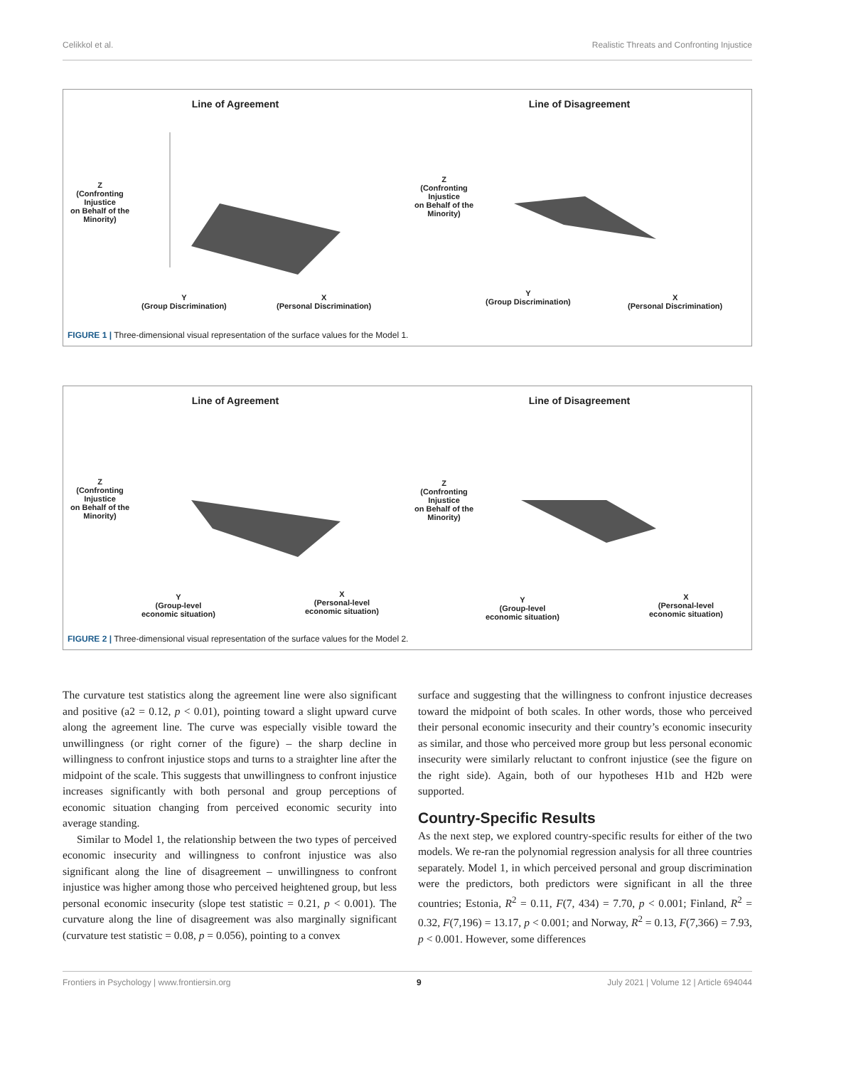Celikkol et al. Realistic Threats and Confronting Injustice
Line of Agreement
Z
(Confronting
Injustice
on Behalf of the
Minority)
Y
(Group Discrimination)
X
(Personal Discrimination)
Line of Disagreement
Z
(Confronting
Injustice
on Behalf of the
Minority)
Y
(Group Discrimination)
X
(Personal Discrimination)
FIGURE 1 | Three-dimensional visual representation of the surface values for the Model 1.
Line of Agreement
Z
(Confronting
Injustice
on Behalf of the
Minority)
Y
(Group-level
economic situation)
X
(Personal-level
economic situation)
Line of Disagreement
Z
(Confronting
Injustice
on Behalf of the
Minority)
Y
(Group-level
economic situation)
X
(Personal-level
economic situation)
FIGURE 2 | Three-dimensional visual representation of the surface values for the Model 2.
The curvature test statistics along the agreement line were also significant and positive (a2 = 0.12, p < 0.01), pointing toward a slight upward curve along the agreement line. The curve was especially visible toward the unwillingness (or right corner of the figure) – the sharp decline in willingness to confront injustice stops and turns to a straighter line after the midpoint of the scale. This suggests that unwillingness to confront injustice increases significantly with both personal and group perceptions of economic situation changing from perceived economic security into average standing.
Similar to Model 1, the relationship between the two types of perceived economic insecurity and willingness to confront injustice was also significant along the line of disagreement – unwillingness to confront injustice was higher among those who perceived heightened group, but less personal economic insecurity (slope test statistic = 0.21, p < 0.001). The curvature along the line of disagreement was also marginally significant (curvature test statistic = 0.08, p = 0.056), pointing to a convex
surface and suggesting that the willingness to confront injustice decreases toward the midpoint of both scales. In other words, those who perceived their personal economic insecurity and their country’s economic insecurity as similar, and those who perceived more group but less personal economic insecurity were similarly reluctant to confront injustice (see the figure on the right side). Again, both of our hypotheses H1b and H2b were supported.
Country-Specific Results
As the next step, we explored country-specific results for either of the two models. We re-ran the polynomial regression analysis for all three countries separately. Model 1, in which perceived personal and group discrimination were the predictors, both predictors were significant in all the three countries; Estonia, R<sup>2</sup> = 0.11, F(7, 434) = 7.70, p < 0.001; Finland, R<sup>2</sup> = 0.32, F(7,196) = 13.17, p < 0.001; and Norway, R<sup>2</sup> = 0.13, F(7,366) = 7.93, p < 0.001. However, some differences
Frontiers in Psychology | www.frontiersin.org 9 July 2021 | Volume 12 | Article 694044